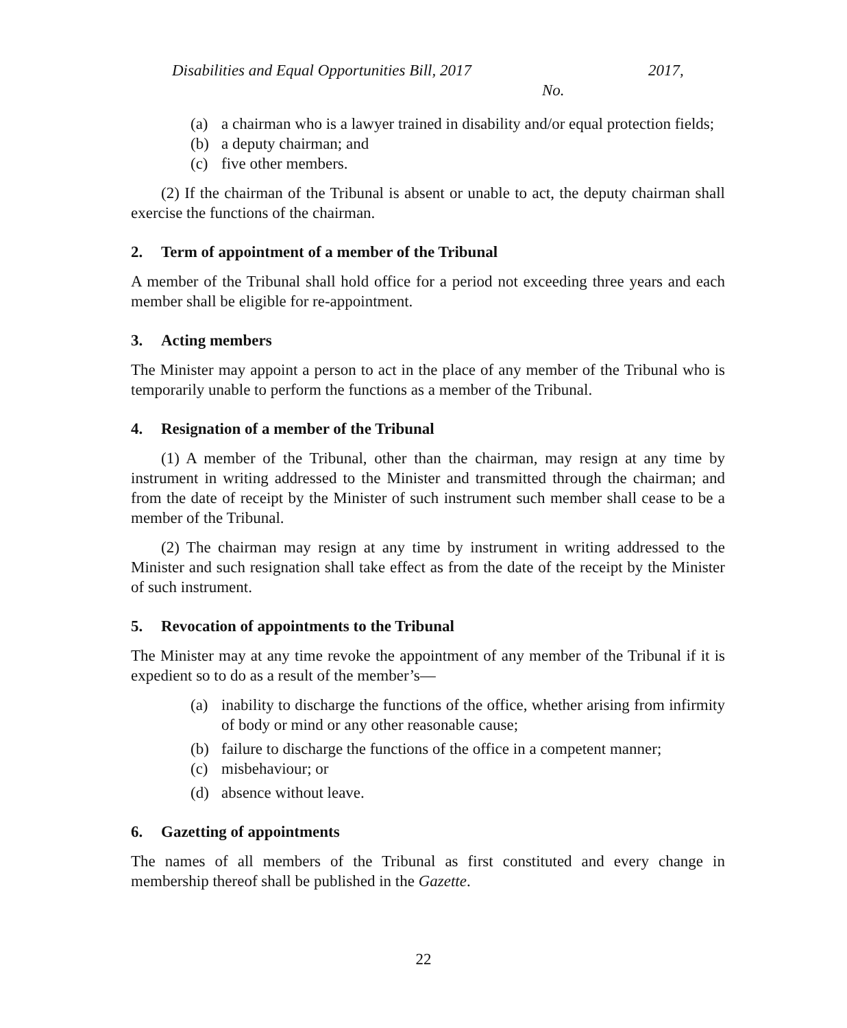Disabilities and Equal Opportunities Bill, 2017 2017,
No.
(a) a chairman who is a lawyer trained in disability and/or equal protection fields;
(b) a deputy chairman; and
(c) five other members.
(2) If the chairman of the Tribunal is absent or unable to act, the deputy chairman shall exercise the functions of the chairman.
2. Term of appointment of a member of the Tribunal
A member of the Tribunal shall hold office for a period not exceeding three years and each member shall be eligible for re-appointment.
3. Acting members
The Minister may appoint a person to act in the place of any member of the Tribunal who is temporarily unable to perform the functions as a member of the Tribunal.
4. Resignation of a member of the Tribunal
(1) A member of the Tribunal, other than the chairman, may resign at any time by instrument in writing addressed to the Minister and transmitted through the chairman; and from the date of receipt by the Minister of such instrument such member shall cease to be a member of the Tribunal.
(2) The chairman may resign at any time by instrument in writing addressed to the Minister and such resignation shall take effect as from the date of the receipt by the Minister of such instrument.
5. Revocation of appointments to the Tribunal
The Minister may at any time revoke the appointment of any member of the Tribunal if it is expedient so to do as a result of the member’s—
(a) inability to discharge the functions of the office, whether arising from infirmity of body or mind or any other reasonable cause;
(b) failure to discharge the functions of the office in a competent manner;
(c) misbehaviour; or
(d) absence without leave.
6. Gazetting of appointments
The names of all members of the Tribunal as first constituted and every change in membership thereof shall be published in the Gazette.
22